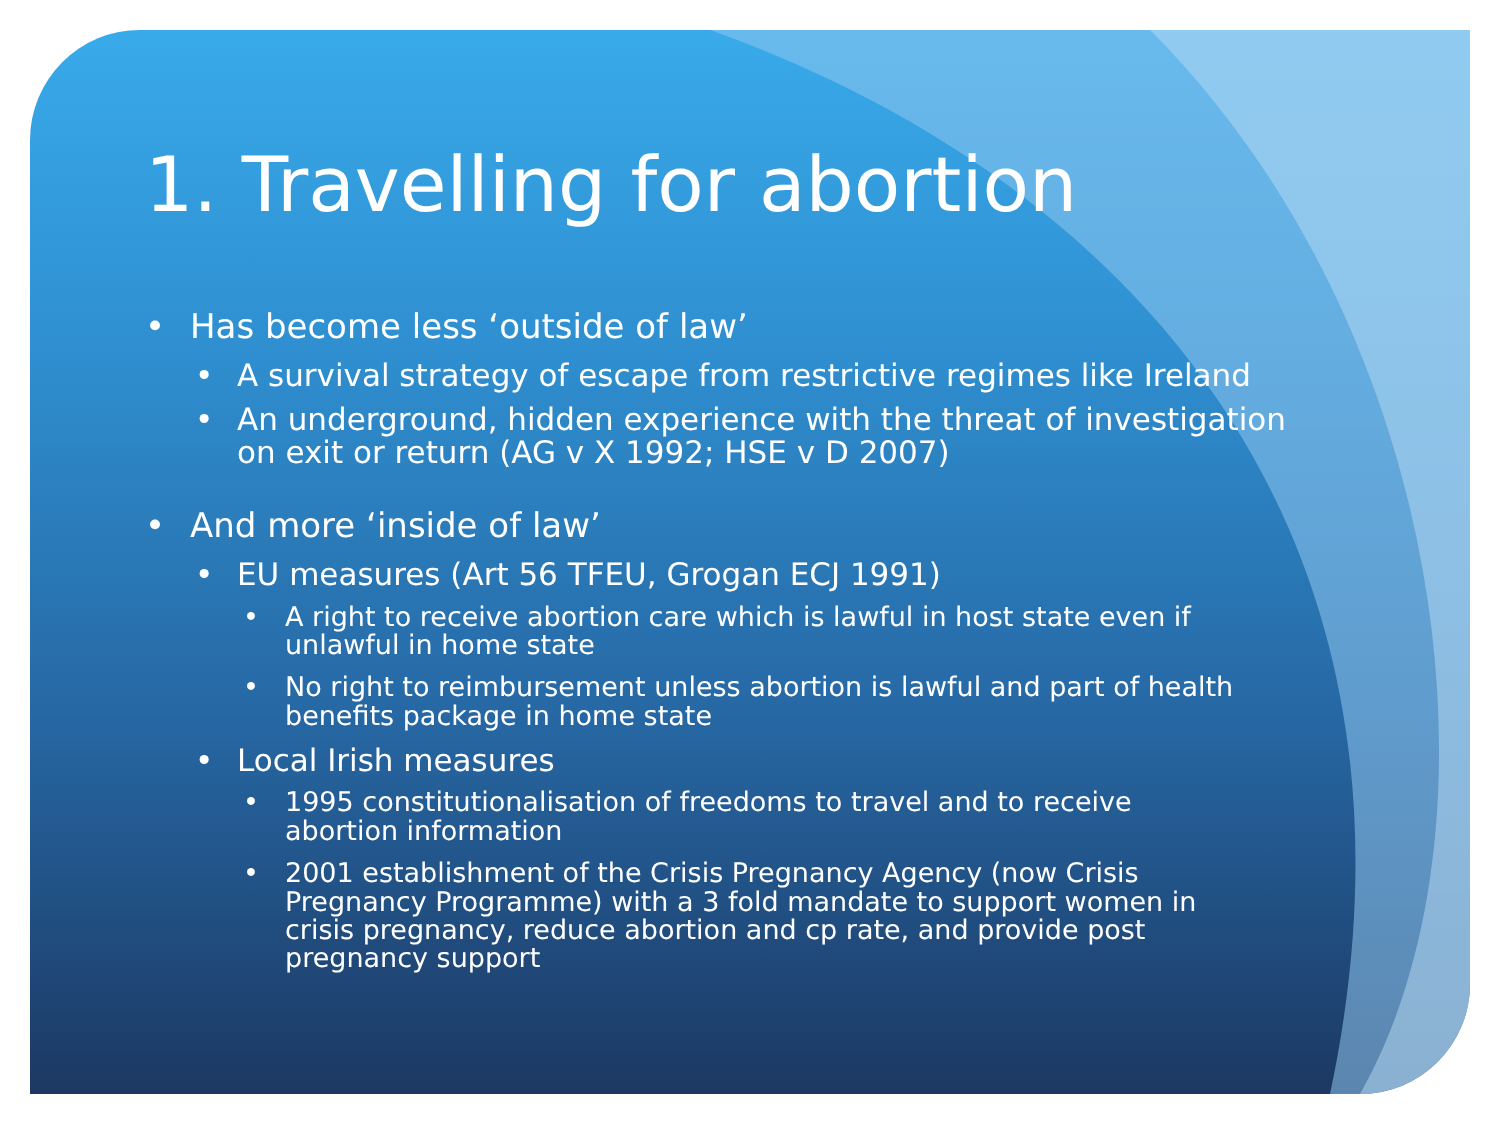1. Travelling for abortion
• Has become less ‘outside of law’
• A survival strategy of escape from restrictive regimes like Ireland
• An underground, hidden experience with the threat of investigation
on exit or return (AG v X 1992; HSE v D 2007)
• And more ‘inside of law’
• EU measures (Art 56 TFEU, Grogan ECJ 1991)
• A right to receive abortion care which is lawful in host state even if unlawful in home state
• No right to reimbursement unless abortion is lawful and part of health benefits package in home state
• Local Irish measures
• 1995 constitutionalisation of freedoms to travel and to receive abortion information
• 2001 establishment of the Crisis Pregnancy Agency (now Crisis Pregnancy Programme) with a 3 fold mandate to support women in crisis pregnancy, reduce abortion and cp rate, and provide post pregnancy support